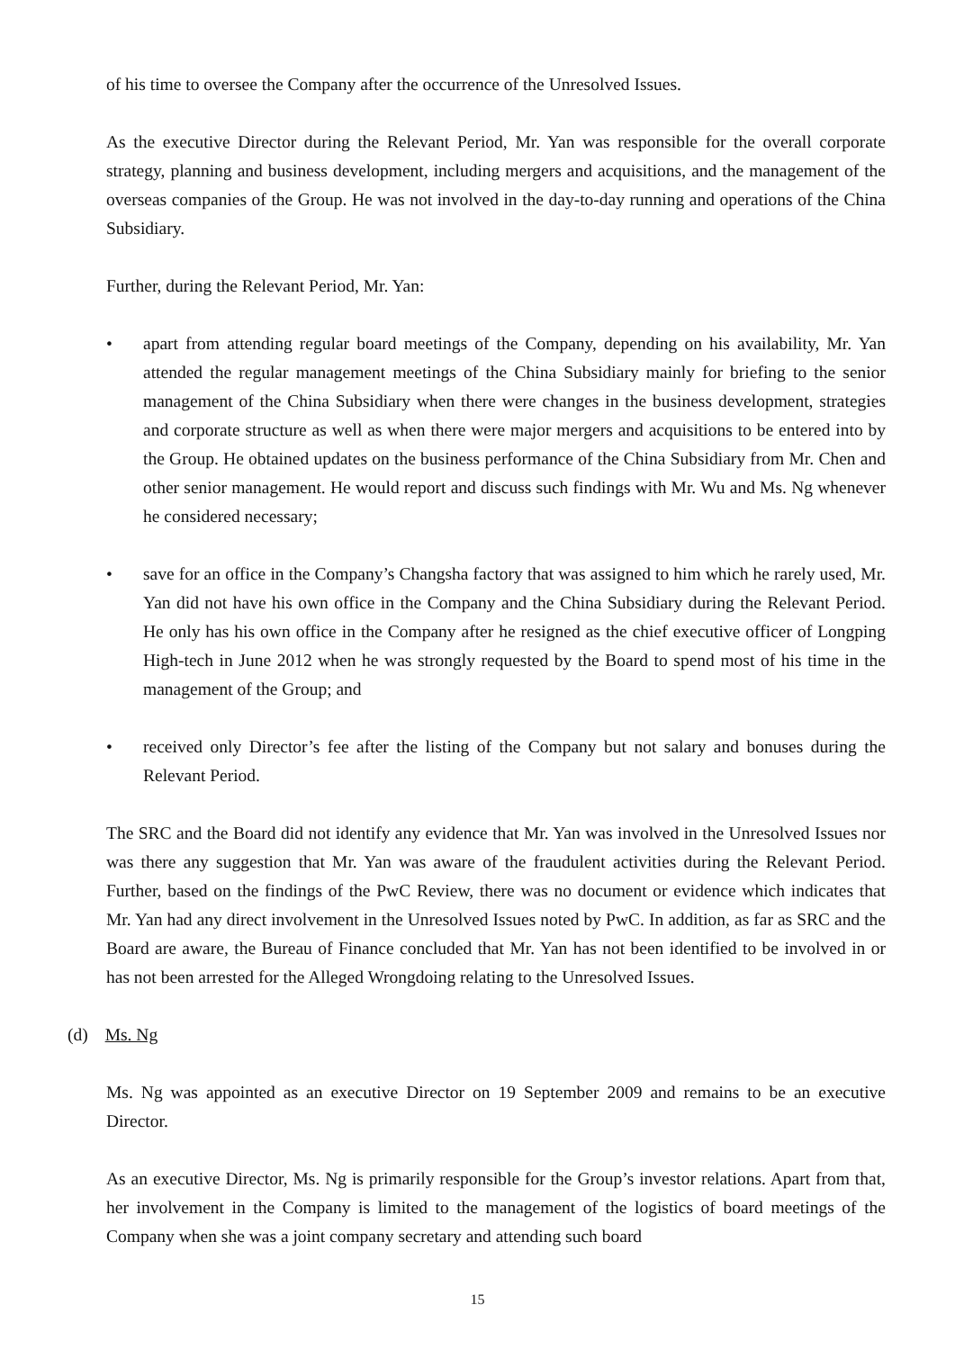of his time to oversee the Company after the occurrence of the Unresolved Issues.
As the executive Director during the Relevant Period, Mr. Yan was responsible for the overall corporate strategy, planning and business development, including mergers and acquisitions, and the management of the overseas companies of the Group. He was not involved in the day-to-day running and operations of the China Subsidiary.
Further, during the Relevant Period, Mr. Yan:
• apart from attending regular board meetings of the Company, depending on his availability, Mr. Yan attended the regular management meetings of the China Subsidiary mainly for briefing to the senior management of the China Subsidiary when there were changes in the business development, strategies and corporate structure as well as when there were major mergers and acquisitions to be entered into by the Group. He obtained updates on the business performance of the China Subsidiary from Mr. Chen and other senior management. He would report and discuss such findings with Mr. Wu and Ms. Ng whenever he considered necessary;
• save for an office in the Company’s Changsha factory that was assigned to him which he rarely used, Mr. Yan did not have his own office in the Company and the China Subsidiary during the Relevant Period. He only has his own office in the Company after he resigned as the chief executive officer of Longping High-tech in June 2012 when he was strongly requested by the Board to spend most of his time in the management of the Group; and
• received only Director’s fee after the listing of the Company but not salary and bonuses during the Relevant Period.
The SRC and the Board did not identify any evidence that Mr. Yan was involved in the Unresolved Issues nor was there any suggestion that Mr. Yan was aware of the fraudulent activities during the Relevant Period. Further, based on the findings of the PwC Review, there was no document or evidence which indicates that Mr. Yan had any direct involvement in the Unresolved Issues noted by PwC. In addition, as far as SRC and the Board are aware, the Bureau of Finance concluded that Mr. Yan has not been identified to be involved in or has not been arrested for the Alleged Wrongdoing relating to the Unresolved Issues.
(d) Ms. Ng
Ms. Ng was appointed as an executive Director on 19 September 2009 and remains to be an executive Director.
As an executive Director, Ms. Ng is primarily responsible for the Group’s investor relations. Apart from that, her involvement in the Company is limited to the management of the logistics of board meetings of the Company when she was a joint company secretary and attending such board
15